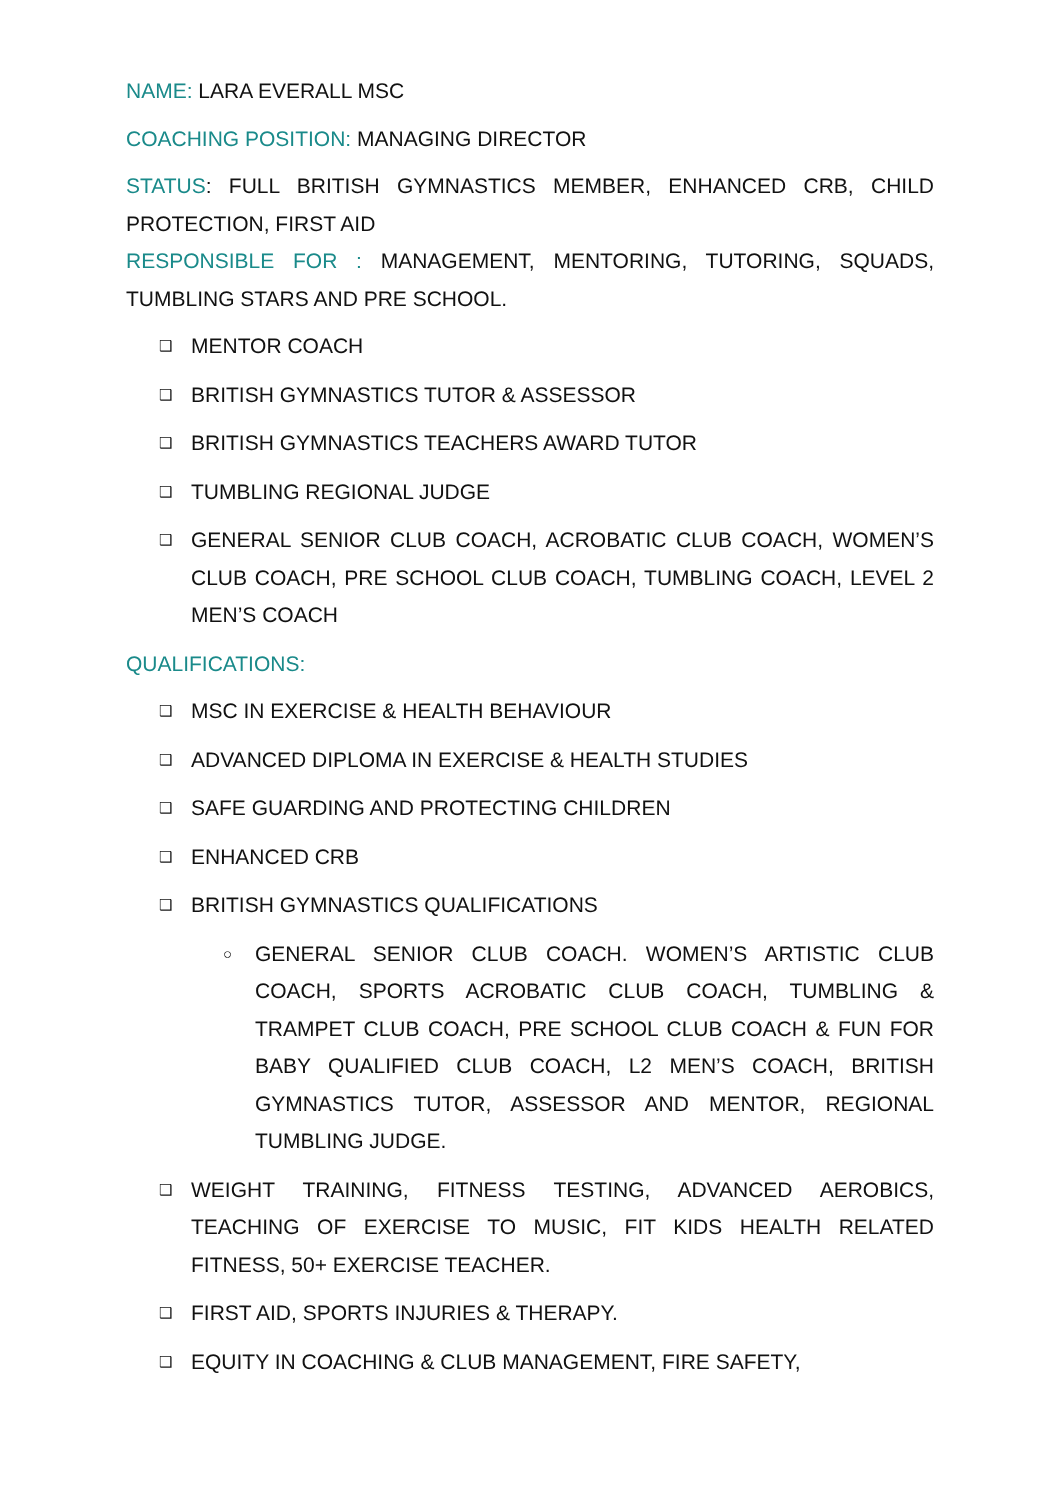NAME: LARA EVERALL MSC
COACHING POSITION: MANAGING DIRECTOR
STATUS: FULL BRITISH GYMNASTICS MEMBER, ENHANCED CRB, CHILD PROTECTION, FIRST AID
RESPONSIBLE FOR : MANAGEMENT, MENTORING, TUTORING, SQUADS, TUMBLING STARS AND PRE SCHOOL.
❑ MENTOR COACH
❑ BRITISH GYMNASTICS TUTOR & ASSESSOR
❑ BRITISH GYMNASTICS TEACHERS AWARD TUTOR
❑ TUMBLING REGIONAL JUDGE
❑ GENERAL SENIOR CLUB COACH, ACROBATIC CLUB COACH, WOMEN’S CLUB COACH, PRE SCHOOL CLUB COACH, TUMBLING COACH, LEVEL 2 MEN’S COACH
QUALIFICATIONS:
❑ MSC IN EXERCISE & HEALTH BEHAVIOUR
❑ ADVANCED DIPLOMA IN EXERCISE & HEALTH STUDIES
❑ SAFE GUARDING AND PROTECTING CHILDREN
❑ ENHANCED CRB
❑ BRITISH GYMNASTICS QUALIFICATIONS
○ GENERAL SENIOR CLUB COACH. WOMEN’S ARTISTIC CLUB COACH, SPORTS ACROBATIC CLUB COACH, TUMBLING & TRAMPET CLUB COACH, PRE SCHOOL CLUB COACH & FUN FOR BABY QUALIFIED CLUB COACH, L2 MEN’S COACH, BRITISH GYMNASTICS TUTOR, ASSESSOR AND MENTOR, REGIONAL TUMBLING JUDGE.
❑ WEIGHT TRAINING, FITNESS TESTING, ADVANCED AEROBICS, TEACHING OF EXERCISE TO MUSIC, FIT KIDS HEALTH RELATED FITNESS, 50+ EXERCISE TEACHER.
❑ FIRST AID, SPORTS INJURIES & THERAPY.
❑ EQUITY IN COACHING & CLUB MANAGEMENT, FIRE SAFETY,